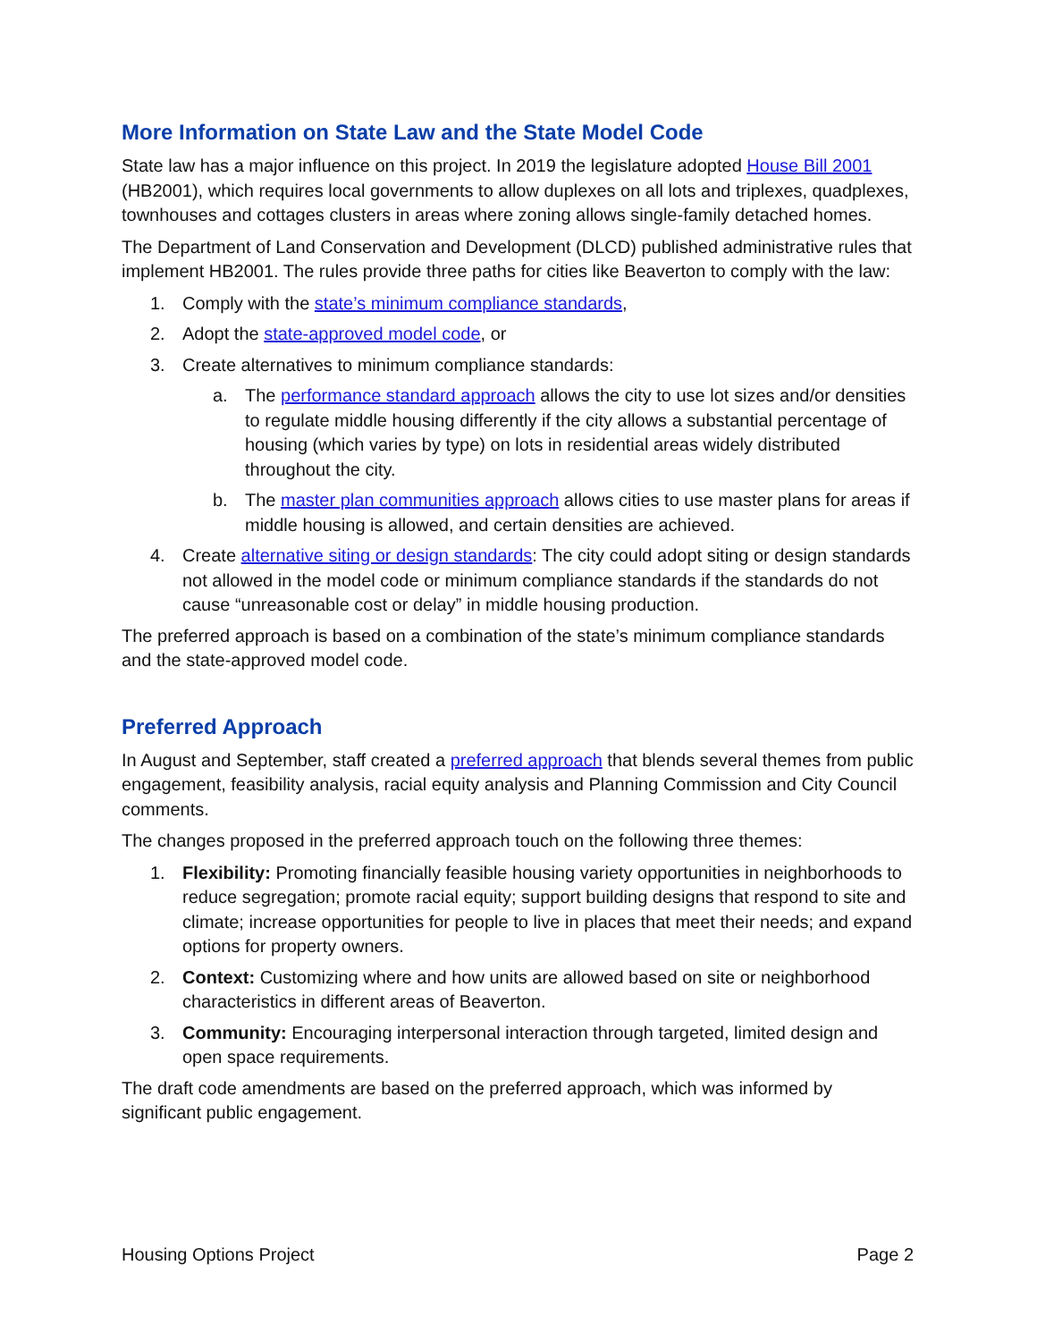More Information on State Law and the State Model Code
State law has a major influence on this project. In 2019 the legislature adopted House Bill 2001 (HB2001), which requires local governments to allow duplexes on all lots and triplexes, quadplexes, townhouses and cottages clusters in areas where zoning allows single-family detached homes.
The Department of Land Conservation and Development (DLCD) published administrative rules that implement HB2001. The rules provide three paths for cities like Beaverton to comply with the law:
1. Comply with the state’s minimum compliance standards,
2. Adopt the state-approved model code, or
3. Create alternatives to minimum compliance standards:
a. The performance standard approach allows the city to use lot sizes and/or densities to regulate middle housing differently if the city allows a substantial percentage of housing (which varies by type) on lots in residential areas widely distributed throughout the city.
b. The master plan communities approach allows cities to use master plans for areas if middle housing is allowed, and certain densities are achieved.
4. Create alternative siting or design standards: The city could adopt siting or design standards not allowed in the model code or minimum compliance standards if the standards do not cause “unreasonable cost or delay” in middle housing production.
The preferred approach is based on a combination of the state’s minimum compliance standards and the state-approved model code.
Preferred Approach
In August and September, staff created a preferred approach that blends several themes from public engagement, feasibility analysis, racial equity analysis and Planning Commission and City Council comments.
The changes proposed in the preferred approach touch on the following three themes:
1. Flexibility: Promoting financially feasible housing variety opportunities in neighborhoods to reduce segregation; promote racial equity; support building designs that respond to site and climate; increase opportunities for people to live in places that meet their needs; and expand options for property owners.
2. Context: Customizing where and how units are allowed based on site or neighborhood characteristics in different areas of Beaverton.
3. Community: Encouraging interpersonal interaction through targeted, limited design and open space requirements.
The draft code amendments are based on the preferred approach, which was informed by significant public engagement.
Housing Options Project Page 2